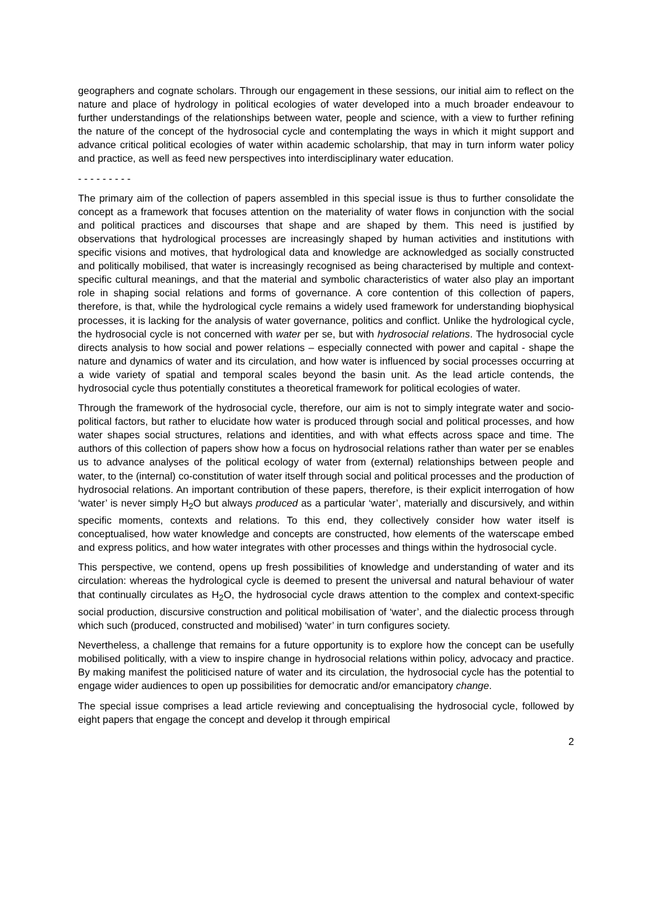geographers and cognate scholars. Through our engagement in these sessions, our initial aim to reflect on the nature and place of hydrology in political ecologies of water developed into a much broader endeavour to further understandings of the relationships between water, people and science, with a view to further refining the nature of the concept of the hydrosocial cycle and contemplating the ways in which it might support and advance critical political ecologies of water within academic scholarship, that may in turn inform water policy and practice, as well as feed new perspectives into interdisciplinary water education.
- - - - - - - - -
The primary aim of the collection of papers assembled in this special issue is thus to further consolidate the concept as a framework that focuses attention on the materiality of water flows in conjunction with the social and political practices and discourses that shape and are shaped by them. This need is justified by observations that hydrological processes are increasingly shaped by human activities and institutions with specific visions and motives, that hydrological data and knowledge are acknowledged as socially constructed and politically mobilised, that water is increasingly recognised as being characterised by multiple and context-specific cultural meanings, and that the material and symbolic characteristics of water also play an important role in shaping social relations and forms of governance. A core contention of this collection of papers, therefore, is that, while the hydrological cycle remains a widely used framework for understanding biophysical processes, it is lacking for the analysis of water governance, politics and conflict. Unlike the hydrological cycle, the hydrosocial cycle is not concerned with water per se, but with hydrosocial relations. The hydrosocial cycle directs analysis to how social and power relations – especially connected with power and capital - shape the nature and dynamics of water and its circulation, and how water is influenced by social processes occurring at a wide variety of spatial and temporal scales beyond the basin unit. As the lead article contends, the hydrosocial cycle thus potentially constitutes a theoretical framework for political ecologies of water.
Through the framework of the hydrosocial cycle, therefore, our aim is not to simply integrate water and socio-political factors, but rather to elucidate how water is produced through social and political processes, and how water shapes social structures, relations and identities, and with what effects across space and time. The authors of this collection of papers show how a focus on hydrosocial relations rather than water per se enables us to advance analyses of the political ecology of water from (external) relationships between people and water, to the (internal) co-constitution of water itself through social and political processes and the production of hydrosocial relations. An important contribution of these papers, therefore, is their explicit interrogation of how ‘water’ is never simply H<sub>2</sub>O but always produced as a particular ‘water’, materially and discursively, and within specific moments, contexts and relations. To this end, they collectively consider how water itself is conceptualised, how water knowledge and concepts are constructed, how elements of the waterscape embed and express politics, and how water integrates with other processes and things within the hydrosocial cycle.
This perspective, we contend, opens up fresh possibilities of knowledge and understanding of water and its circulation: whereas the hydrological cycle is deemed to present the universal and natural behaviour of water that continually circulates as H<sub>2</sub>O, the hydrosocial cycle draws attention to the complex and context-specific social production, discursive construction and political mobilisation of ‘water’, and the dialectic process through which such (produced, constructed and mobilised) ‘water’ in turn configures society.
Nevertheless, a challenge that remains for a future opportunity is to explore how the concept can be usefully mobilised politically, with a view to inspire change in hydrosocial relations within policy, advocacy and practice. By making manifest the politicised nature of water and its circulation, the hydrosocial cycle has the potential to engage wider audiences to open up possibilities for democratic and/or emancipatory change.
The special issue comprises a lead article reviewing and conceptualising the hydrosocial cycle, followed by eight papers that engage the concept and develop it through empirical
2